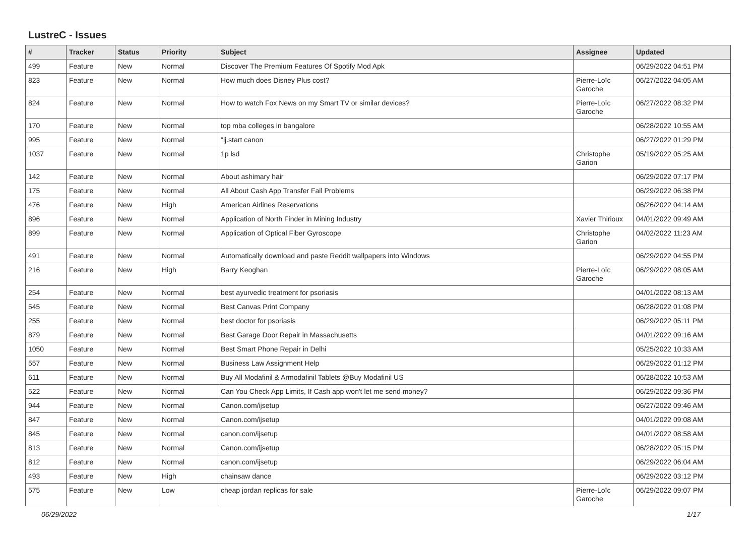LustreC - Issues
| # | Tracker | Status | Priority | Subject | Assignee | Updated |
| --- | --- | --- | --- | --- | --- | --- |
| 499 | Feature | New | Normal | Discover The Premium Features Of Spotify Mod Apk | | 06/29/2022 04:51 PM |
| 823 | Feature | New | Normal | How much does Disney Plus cost? | Pierre-Loïc Garoche | 06/27/2022 04:05 AM |
| 824 | Feature | New | Normal | How to watch Fox News on my Smart TV or similar devices? | Pierre-Loïc Garoche | 06/27/2022 08:32 PM |
| 170 | Feature | New | Normal | top mba colleges in bangalore | | 06/28/2022 10:55 AM |
| 995 | Feature | New | Normal | "ij.start canon | | 06/27/2022 01:29 PM |
| 1037 | Feature | New | Normal | 1p lsd | Christophe Garion | 05/19/2022 05:25 AM |
| 142 | Feature | New | Normal | About ashimary hair | | 06/29/2022 07:17 PM |
| 175 | Feature | New | Normal | All About Cash App Transfer Fail Problems | | 06/29/2022 06:38 PM |
| 476 | Feature | New | High | American Airlines Reservations | | 06/26/2022 04:14 AM |
| 896 | Feature | New | Normal | Application of North Finder in Mining Industry | Xavier Thirioux | 04/01/2022 09:49 AM |
| 899 | Feature | New | Normal | Application of Optical Fiber Gyroscope | Christophe Garion | 04/02/2022 11:23 AM |
| 491 | Feature | New | Normal | Automatically download and paste Reddit wallpapers into Windows | | 06/29/2022 04:55 PM |
| 216 | Feature | New | High | Barry Keoghan | Pierre-Loïc Garoche | 06/29/2022 08:05 AM |
| 254 | Feature | New | Normal | best ayurvedic treatment for psoriasis | | 04/01/2022 08:13 AM |
| 545 | Feature | New | Normal | Best Canvas Print Company | | 06/28/2022 01:08 PM |
| 255 | Feature | New | Normal | best doctor for psoriasis | | 06/29/2022 05:11 PM |
| 879 | Feature | New | Normal | Best Garage Door Repair in Massachusetts | | 04/01/2022 09:16 AM |
| 1050 | Feature | New | Normal | Best Smart Phone Repair in Delhi | | 05/25/2022 10:33 AM |
| 557 | Feature | New | Normal | Business Law Assignment Help | | 06/29/2022 01:12 PM |
| 611 | Feature | New | Normal | Buy All Modafinil & Armodafinil Tablets @Buy Modafinil US | | 06/28/2022 10:53 AM |
| 522 | Feature | New | Normal | Can You Check App Limits, If Cash app won't let me send money? | | 06/29/2022 09:36 PM |
| 944 | Feature | New | Normal | Canon.com/ijsetup | | 06/27/2022 09:46 AM |
| 847 | Feature | New | Normal | Canon.com/ijsetup | | 04/01/2022 09:08 AM |
| 845 | Feature | New | Normal | canon.com/ijsetup | | 04/01/2022 08:58 AM |
| 813 | Feature | New | Normal | Canon.com/ijsetup | | 06/28/2022 05:15 PM |
| 812 | Feature | New | Normal | canon.com/ijsetup | | 06/29/2022 06:04 AM |
| 493 | Feature | New | High | chainsaw dance | | 06/29/2022 03:12 PM |
| 575 | Feature | New | Low | cheap jordan replicas for sale | Pierre-Loïc Garoche | 06/29/2022 09:07 PM |
06/29/2022 1/17